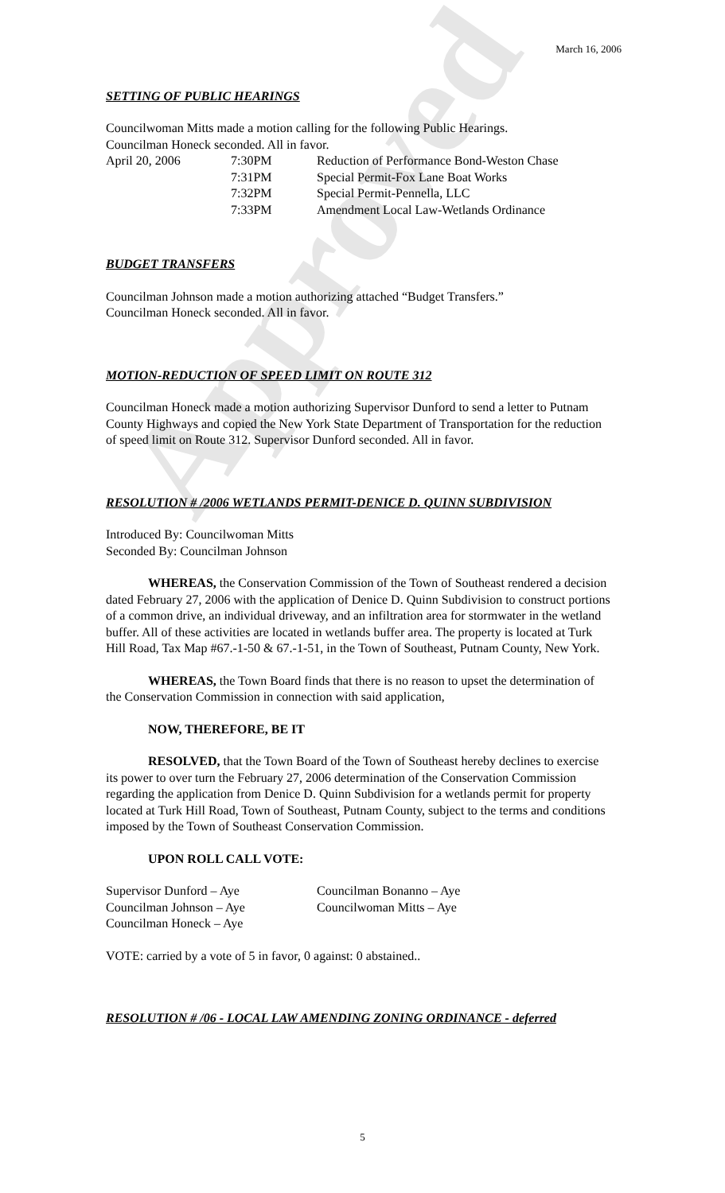Approved
March 16, 2006
SETTING OF PUBLIC HEARINGS
Councilwoman Mitts made a motion calling for the following Public Hearings.
Councilman Honeck seconded. All in favor.
| April 20, 2006 | 7:30PM | Reduction of Performance Bond-Weston Chase |
| | 7:31PM | Special Permit-Fox Lane Boat Works |
| | 7:32PM | Special Permit-Pennella, LLC |
| | 7:33PM | Amendment Local Law-Wetlands Ordinance |
BUDGET TRANSFERS
Councilman Johnson made a motion authorizing attached “Budget Transfers.”
Councilman Honeck seconded. All in favor.
MOTION-REDUCTION OF SPEED LIMIT ON ROUTE 312
Councilman Honeck made a motion authorizing Supervisor Dunford to send a letter to Putnam County Highways and copied the New York State Department of Transportation for the reduction of speed limit on Route 312. Supervisor Dunford seconded. All in favor.
RESOLUTION # /2006 WETLANDS PERMIT-DENICE D. QUINN SUBDIVISION
Introduced By: Councilwoman Mitts
Seconded By: Councilman Johnson
WHEREAS, the Conservation Commission of the Town of Southeast rendered a decision dated February 27, 2006 with the application of Denice D. Quinn Subdivision to construct portions of a common drive, an individual driveway, and an infiltration area for stormwater in the wetland buffer. All of these activities are located in wetlands buffer area. The property is located at Turk Hill Road, Tax Map #67.-1-50 & 67.-1-51, in the Town of Southeast, Putnam County, New York.
WHEREAS, the Town Board finds that there is no reason to upset the determination of the Conservation Commission in connection with said application,
NOW, THEREFORE, BE IT
RESOLVED, that the Town Board of the Town of Southeast hereby declines to exercise its power to over turn the February 27, 2006 determination of the Conservation Commission regarding the application from Denice D. Quinn Subdivision for a wetlands permit for property located at Turk Hill Road, Town of Southeast, Putnam County, subject to the terms and conditions imposed by the Town of Southeast Conservation Commission.
UPON ROLL CALL VOTE:
| Supervisor Dunford – Aye | Councilman Bonanno – Aye |
| Councilman Johnson – Aye | Councilwoman Mitts – Aye |
| Councilman Honeck – Aye | |
VOTE: carried by a vote of 5 in favor, 0 against: 0 abstained..
RESOLUTION # /06 - LOCAL LAW AMENDING ZONING ORDINANCE - deferred
5